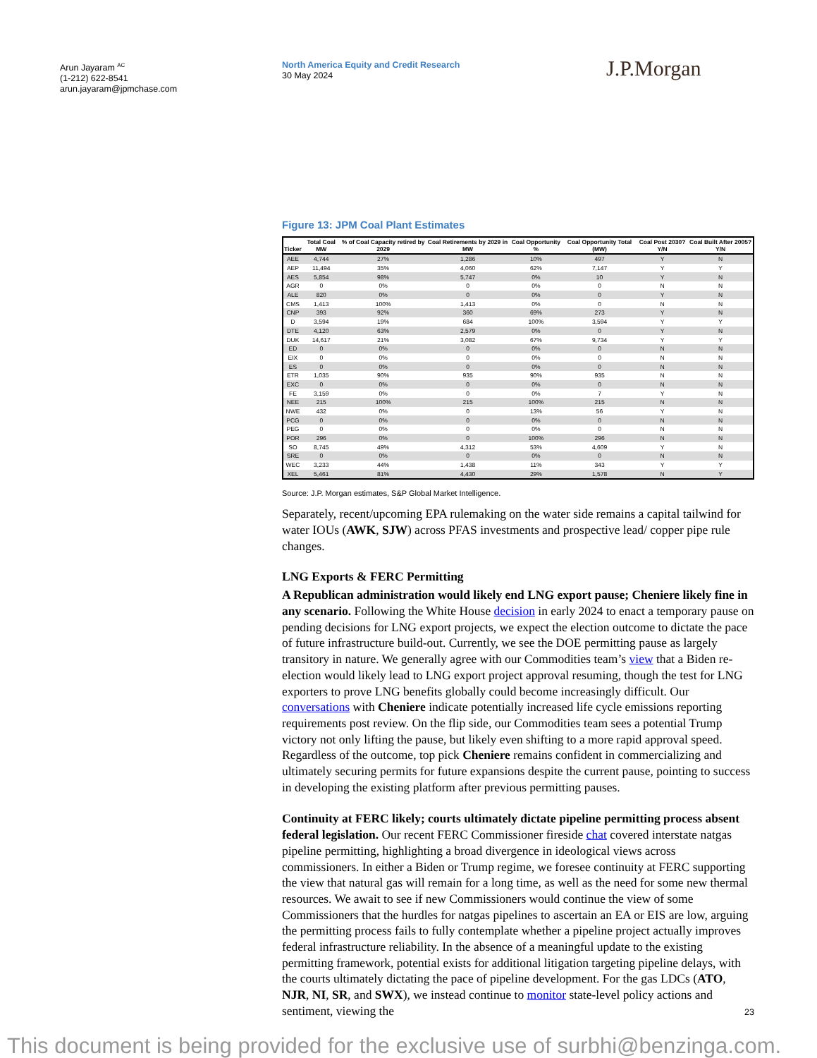Arun Jayaram <sup>AC</sup>
(1-212) 622-8541
arun.jayaram@jpmchase.com
North America Equity and Credit Research
30 May 2024
J.P.Morgan
Figure 13: JPM Coal Plant Estimates
| Ticker | Total Coal MW | % of Coal Capacity retired by 2029 | Coal Retirements by 2029 in MW | Coal Opportunity % | Coal Opportunity Total (MW) | Coal Post 2030? Y/N | Coal Built After 2005? Y/N |
| --- | --- | --- | --- | --- | --- | --- | --- |
| AEE | 4,744 | 27% | 1,286 | 10% | 497 | Y | N |
| AEP | 11,494 | 35% | 4,060 | 62% | 7,147 | Y | Y |
| AES | 5,854 | 98% | 5,747 | 0% | 10 | Y | N |
| AGR | 0 | 0% | 0 | 0% | 0 | N | N |
| ALE | 820 | 0% | 0 | 0% | 0 | Y | N |
| CMS | 1,413 | 100% | 1,413 | 0% | 0 | N | N |
| CNP | 393 | 92% | 360 | 69% | 273 | Y | N |
| D | 3,594 | 19% | 684 | 100% | 3,594 | Y | Y |
| DTE | 4,120 | 63% | 2,579 | 0% | 0 | Y | N |
| DUK | 14,617 | 21% | 3,082 | 67% | 9,734 | Y | Y |
| ED | 0 | 0% | 0 | 0% | 0 | N | N |
| EIX | 0 | 0% | 0 | 0% | 0 | N | N |
| ES | 0 | 0% | 0 | 0% | 0 | N | N |
| ETR | 1,035 | 90% | 935 | 90% | 935 | N | N |
| EXC | 0 | 0% | 0 | 0% | 0 | N | N |
| FE | 3,159 | 0% | 0 | 0% | 7 | Y | N |
| NEE | 215 | 100% | 215 | 100% | 215 | N | N |
| NWE | 432 | 0% | 0 | 13% | 56 | Y | N |
| PCG | 0 | 0% | 0 | 0% | 0 | N | N |
| PEG | 0 | 0% | 0 | 0% | 0 | N | N |
| POR | 296 | 0% | 0 | 100% | 296 | N | N |
| SO | 8,745 | 49% | 4,312 | 53% | 4,609 | Y | N |
| SRE | 0 | 0% | 0 | 0% | 0 | N | N |
| WEC | 3,233 | 44% | 1,438 | 11% | 343 | Y | Y |
| XEL | 5,461 | 81% | 4,430 | 29% | 1,578 | N | Y |
Source: J.P. Morgan estimates, S&P Global Market Intelligence.
Separately, recent/upcoming EPA rulemaking on the water side remains a capital tailwind for water IOUs (AWK, SJW) across PFAS investments and prospective lead/ copper pipe rule changes.
LNG Exports & FERC Permitting
A Republican administration would likely end LNG export pause; Cheniere likely fine in any scenario. Following the White House decision in early 2024 to enact a temporary pause on pending decisions for LNG export projects, we expect the election outcome to dictate the pace of future infrastructure build-out. Currently, we see the DOE permitting pause as largely transitory in nature. We generally agree with our Commodities team’s view that a Biden re-election would likely lead to LNG export project approval resuming, though the test for LNG exporters to prove LNG benefits globally could become increasingly difficult. Our conversations with Cheniere indicate potentially increased life cycle emissions reporting requirements post review. On the flip side, our Commodities team sees a potential Trump victory not only lifting the pause, but likely even shifting to a more rapid approval speed. Regardless of the outcome, top pick Cheniere remains confident in commercializing and ultimately securing permits for future expansions despite the current pause, pointing to success in developing the existing platform after previous permitting pauses.
Continuity at FERC likely; courts ultimately dictate pipeline permitting process absent federal legislation. Our recent FERC Commissioner fireside chat covered interstate natgas pipeline permitting, highlighting a broad divergence in ideological views across commissioners. In either a Biden or Trump regime, we foresee continuity at FERC supporting the view that natural gas will remain for a long time, as well as the need for some new thermal resources. We await to see if new Commissioners would continue the view of some Commissioners that the hurdles for natgas pipelines to ascertain an EA or EIS are low, arguing the permitting process fails to fully contemplate whether a pipeline project actually improves federal infrastructure reliability. In the absence of a meaningful update to the existing permitting framework, potential exists for additional litigation targeting pipeline delays, with the courts ultimately dictating the pace of pipeline development. For the gas LDCs (ATO, NJR, NI, SR, and SWX), we instead continue to monitor state-level policy actions and sentiment, viewing the
23
This document is being provided for the exclusive use of surbhi@benzinga.com.